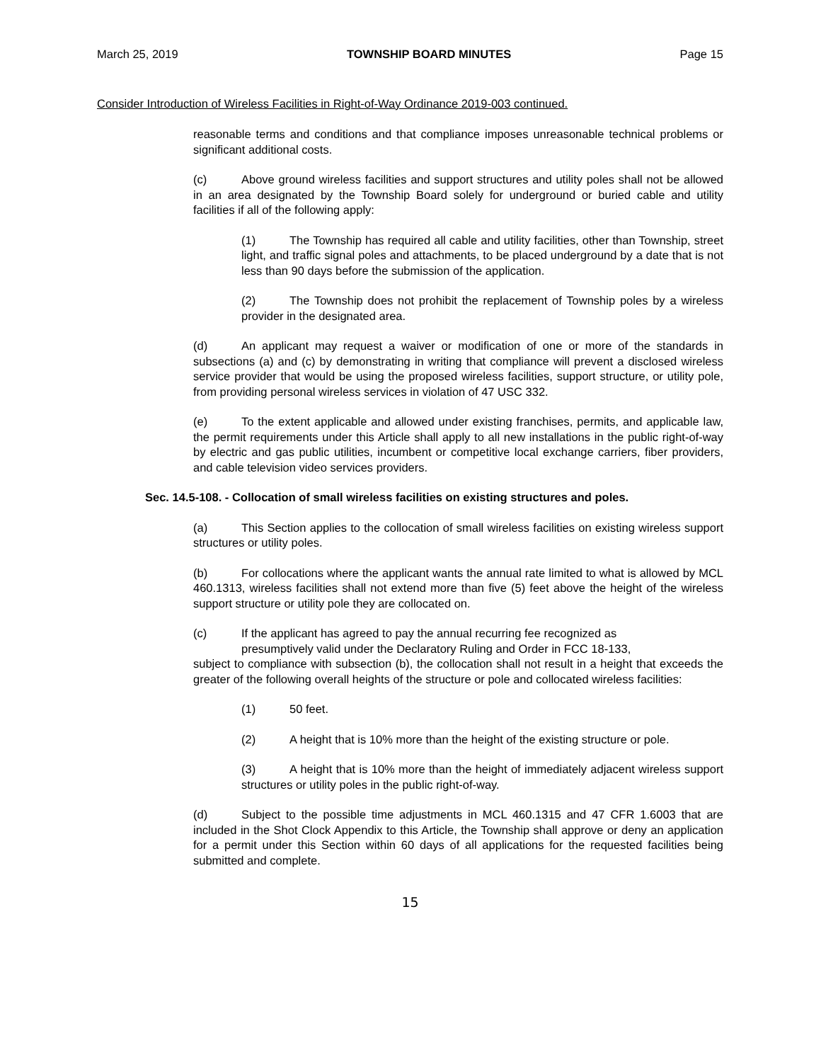March 25, 2019 TOWNSHIP BOARD MINUTES Page 15
Consider Introduction of Wireless Facilities in Right-of-Way Ordinance 2019-003 continued.
reasonable terms and conditions and that compliance imposes unreasonable technical problems or significant additional costs.
(c) Above ground wireless facilities and support structures and utility poles shall not be allowed in an area designated by the Township Board solely for underground or buried cable and utility facilities if all of the following apply:
(1) The Township has required all cable and utility facilities, other than Township, street light, and traffic signal poles and attachments, to be placed underground by a date that is not less than 90 days before the submission of the application.
(2) The Township does not prohibit the replacement of Township poles by a wireless provider in the designated area.
(d) An applicant may request a waiver or modification of one or more of the standards in subsections (a) and (c) by demonstrating in writing that compliance will prevent a disclosed wireless service provider that would be using the proposed wireless facilities, support structure, or utility pole, from providing personal wireless services in violation of 47 USC 332.
(e) To the extent applicable and allowed under existing franchises, permits, and applicable law, the permit requirements under this Article shall apply to all new installations in the public right-of-way by electric and gas public utilities, incumbent or competitive local exchange carriers, fiber providers, and cable television video services providers.
Sec. 14.5-108. - Collocation of small wireless facilities on existing structures and poles.
(a) This Section applies to the collocation of small wireless facilities on existing wireless support structures or utility poles.
(b) For collocations where the applicant wants the annual rate limited to what is allowed by MCL 460.1313, wireless facilities shall not extend more than five (5) feet above the height of the wireless support structure or utility pole they are collocated on.
(c) If the applicant has agreed to pay the annual recurring fee recognized as
presumptively valid under the Declaratory Ruling and Order in FCC 18-133,
subject to compliance with subsection (b), the collocation shall not result in a height that exceeds the greater of the following overall heights of the structure or pole and collocated wireless facilities:
(1) 50 feet.
(2) A height that is 10% more than the height of the existing structure or pole.
(3) A height that is 10% more than the height of immediately adjacent wireless support structures or utility poles in the public right-of-way.
(d) Subject to the possible time adjustments in MCL 460.1315 and 47 CFR 1.6003 that are included in the Shot Clock Appendix to this Article, the Township shall approve or deny an application for a permit under this Section within 60 days of all applications for the requested facilities being submitted and complete.
15